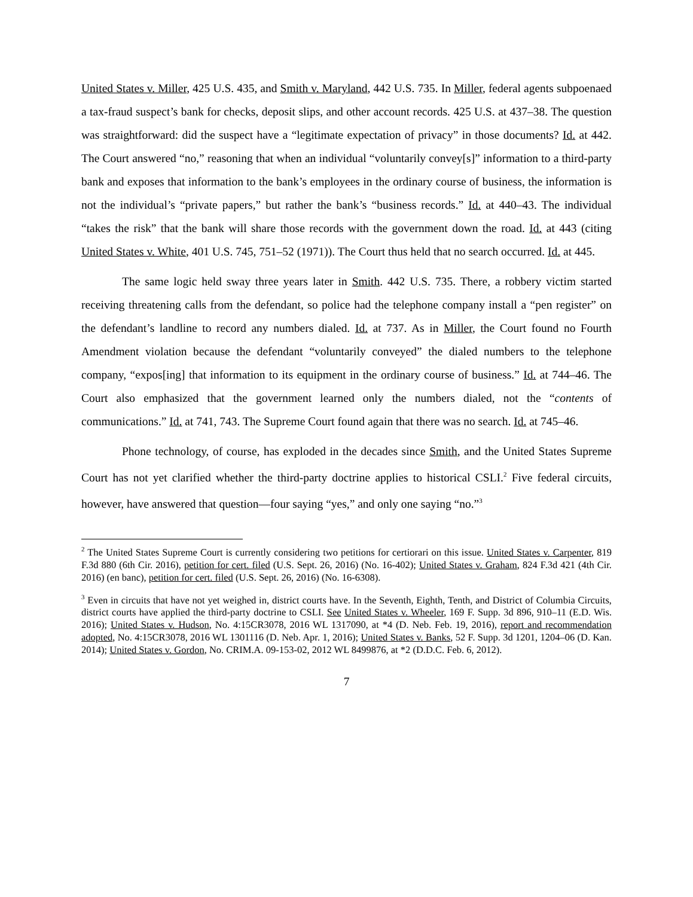United States v. Miller, 425 U.S. 435, and Smith v. Maryland, 442 U.S. 735. In Miller, federal agents subpoenaed a tax-fraud suspect’s bank for checks, deposit slips, and other account records. 425 U.S. at 437–38. The question was straightforward: did the suspect have a “legitimate expectation of privacy” in those documents? Id. at 442. The Court answered “no,” reasoning that when an individual “voluntarily convey[s]” information to a third-party bank and exposes that information to the bank’s employees in the ordinary course of business, the information is not the individual’s “private papers,” but rather the bank’s “business records.” Id. at 440–43. The individual “takes the risk” that the bank will share those records with the government down the road. Id. at 443 (citing United States v. White, 401 U.S. 745, 751–52 (1971)). The Court thus held that no search occurred. Id. at 445.
The same logic held sway three years later in Smith. 442 U.S. 735. There, a robbery victim started receiving threatening calls from the defendant, so police had the telephone company install a “pen register” on the defendant’s landline to record any numbers dialed. Id. at 737. As in Miller, the Court found no Fourth Amendment violation because the defendant “voluntarily conveyed” the dialed numbers to the telephone company, “expos[ing] that information to its equipment in the ordinary course of business.” Id. at 744–46. The Court also emphasized that the government learned only the numbers dialed, not the “contents of communications.” Id. at 741, 743. The Supreme Court found again that there was no search. Id. at 745–46.
Phone technology, of course, has exploded in the decades since Smith, and the United States Supreme Court has not yet clarified whether the third-party doctrine applies to historical CSLI.<sup>2</sup> Five federal circuits, however, have answered that question—four saying “yes,” and only one saying “no.”<sup>3</sup>
<sup>2</sup> The United States Supreme Court is currently considering two petitions for certiorari on this issue. United States v. Carpenter, 819 F.3d 880 (6th Cir. 2016), petition for cert. filed (U.S. Sept. 26, 2016) (No. 16-402); United States v. Graham, 824 F.3d 421 (4th Cir. 2016) (en banc), petition for cert. filed (U.S. Sept. 26, 2016) (No. 16-6308).
<sup>3</sup> Even in circuits that have not yet weighed in, district courts have. In the Seventh, Eighth, Tenth, and District of Columbia Circuits, district courts have applied the third-party doctrine to CSLI. See United States v. Wheeler, 169 F. Supp. 3d 896, 910–11 (E.D. Wis. 2016); United States v. Hudson, No. 4:15CR3078, 2016 WL 1317090, at *4 (D. Neb. Feb. 19, 2016), report and recommendation adopted, No. 4:15CR3078, 2016 WL 1301116 (D. Neb. Apr. 1, 2016); United States v. Banks, 52 F. Supp. 3d 1201, 1204–06 (D. Kan. 2014); United States v. Gordon, No. CRIM.A. 09-153-02, 2012 WL 8499876, at *2 (D.D.C. Feb. 6, 2012).
7